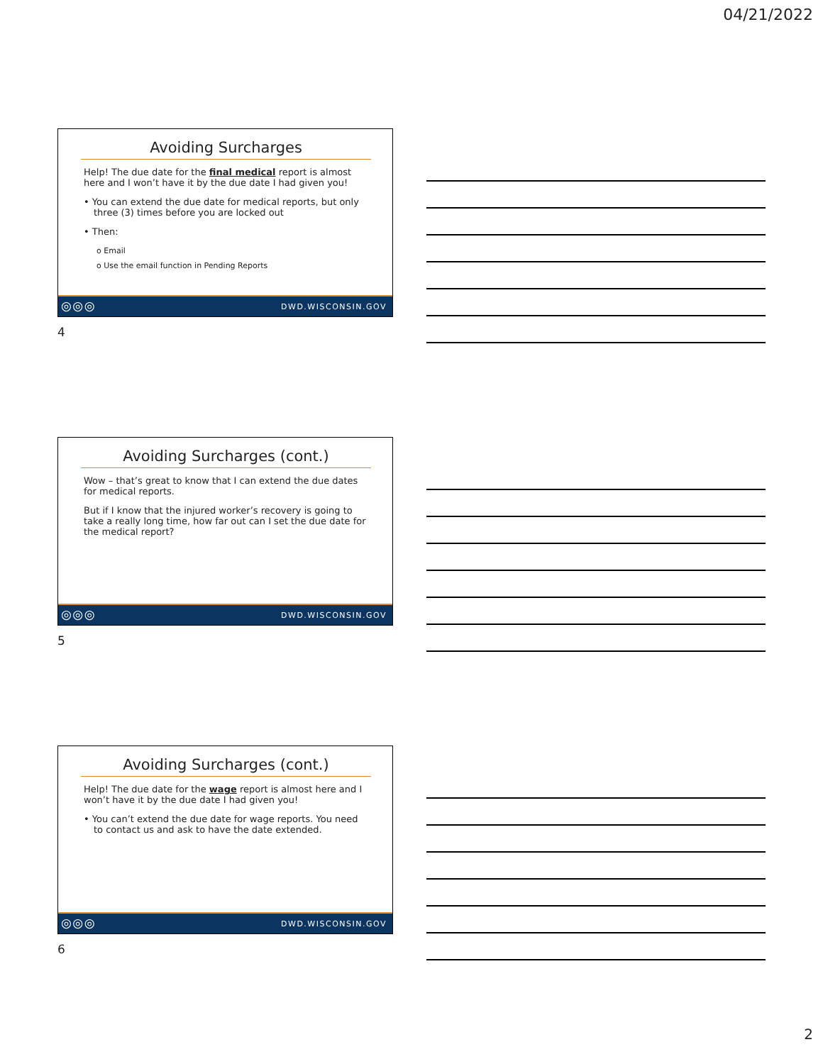04/21/2022
Avoiding Surcharges
Help! The due date for the final medical report is almost here and I won’t have it by the due date I had given you!
• You can extend the due date for medical reports, but only three (3) times before you are locked out
• Then:
o Email
o Use the email function in Pending Reports
◎◎◎ DWD.WISCONSIN.GOV
4
Avoiding Surcharges (cont.)
Wow – that’s great to know that I can extend the due dates for medical reports.
But if I know that the injured worker’s recovery is going to take a really long time, how far out can I set the due date for the medical report?
◎◎◎ DWD.WISCONSIN.GOV
5
Avoiding Surcharges (cont.)
Help! The due date for the wage report is almost here and I won’t have it by the due date I had given you!
• You can’t extend the due date for wage reports. You need to contact us and ask to have the date extended.
◎◎◎ DWD.WISCONSIN.GOV
6
2